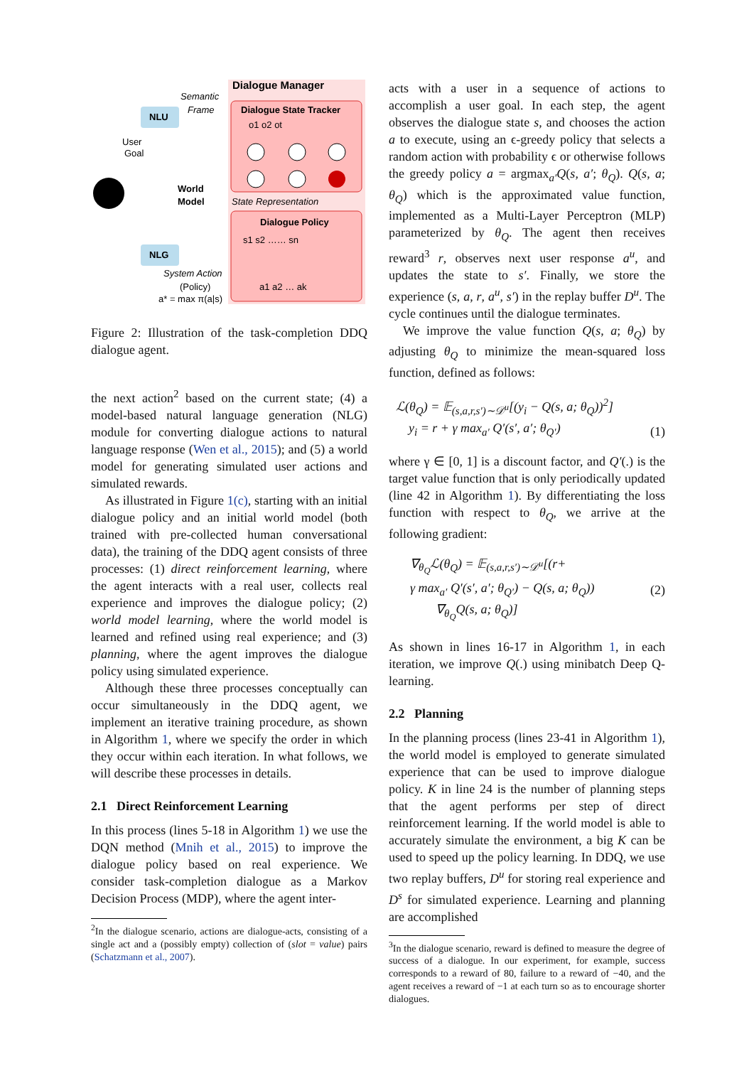Dialogue Manager
Dialogue State Tracker
o1 o2 ot
State Representation
Dialogue Policy
s1 s2 …… sn
a1 a2 … ak
Semantic
Frame
NLU
NLG
User
Goal
World
Model
System Action
(Policy)
a* = max π(a|s)
Figure 2: Illustration of the task-completion DDQ dialogue agent.
the next action<sup>2</sup> based on the current state; (4) a model-based natural language generation (NLG) module for converting dialogue actions to natural language response (Wen et al., 2015); and (5) a world model for generating simulated user actions and simulated rewards.
As illustrated in Figure 1(c), starting with an initial dialogue policy and an initial world model (both trained with pre-collected human conversational data), the training of the DDQ agent consists of three processes: (1) direct reinforcement learning, where the agent interacts with a real user, collects real experience and improves the dialogue policy; (2) world model learning, where the world model is learned and refined using real experience; and (3) planning, where the agent improves the dialogue policy using simulated experience.
Although these three processes conceptually can occur simultaneously in the DDQ agent, we implement an iterative training procedure, as shown in Algorithm 1, where we specify the order in which they occur within each iteration. In what follows, we will describe these processes in details.
2.1 Direct Reinforcement Learning
In this process (lines 5-18 in Algorithm 1) we use the DQN method (Mnih et al., 2015) to improve the dialogue policy based on real experience. We consider task-completion dialogue as a Markov Decision Process (MDP), where the agent inter-
<sup>2</sup> In the dialogue scenario, actions are dialogue-acts, consisting of a single act and a (possibly empty) collection of (slot = value) pairs (Schatzmann et al., 2007).
acts with a user in a sequence of actions to accomplish a user goal. In each step, the agent observes the dialogue state s, and chooses the action a to execute, using an ϵ-greedy policy that selects a random action with probability ϵ or otherwise follows the greedy policy a = argmax<sub>a′</sub>Q(s, a′; θ<sub>Q</sub>). Q(s, a; θ<sub>Q</sub>) which is the approximated value function, implemented as a Multi-Layer Perceptron (MLP) parameterized by θ<sub>Q</sub>. The agent then receives reward<sup>3</sup> r, observes next user response a<sup>u</sup>, and updates the state to s′. Finally, we store the experience (s, a, r, a<sup>u</sup>, s′) in the replay buffer D<sup>u</sup>. The cycle continues until the dialogue terminates.
We improve the value function Q(s, a; θ<sub>Q</sub>) by adjusting θ<sub>Q</sub> to minimize the mean-squared loss function, defined as follows:
ℒ(θ<sub>Q</sub>) = 𝔼<sub>(s,a,r,s′)∼𝒟<sup>u</sup></sub>[(y<sub>i</sub> − Q(s, a; θ<sub>Q</sub>))<sup>2</sup>]
y<sub>i</sub> = r + γ max<sub>a′</sub> Q′(s′, a′; θ<sub>Q′</sub>)
(1)
where γ ∈ [0, 1] is a discount factor, and Q′(.) is the target value function that is only periodically updated (line 42 in Algorithm 1). By differentiating the loss function with respect to θ<sub>Q</sub>, we arrive at the following gradient:
∇<sub>θ<sub>Q</sub></sub>ℒ(θ<sub>Q</sub>) = 𝔼<sub>(s,a,r,s′)∼𝒟<sup>u</sup></sub>[(r+
γ max<sub>a′</sub> Q′(s′, a′; θ<sub>Q′</sub>) − Q(s, a; θ<sub>Q</sub>))
∇<sub>θ<sub>Q</sub></sub>Q(s, a; θ<sub>Q</sub>)]
(2)
As shown in lines 16-17 in Algorithm 1, in each iteration, we improve Q(.) using minibatch Deep Q-learning.
2.2 Planning
In the planning process (lines 23-41 in Algorithm 1), the world model is employed to generate simulated experience that can be used to improve dialogue policy. K in line 24 is the number of planning steps that the agent performs per step of direct reinforcement learning. If the world model is able to accurately simulate the environment, a big K can be used to speed up the policy learning. In DDQ, we use two replay buffers, D<sup>u</sup> for storing real experience and D<sup>s</sup> for simulated experience. Learning and planning are accomplished
<sup>3</sup> In the dialogue scenario, reward is defined to measure the degree of success of a dialogue. In our experiment, for example, success corresponds to a reward of 80, failure to a reward of −40, and the agent receives a reward of −1 at each turn so as to encourage shorter dialogues.